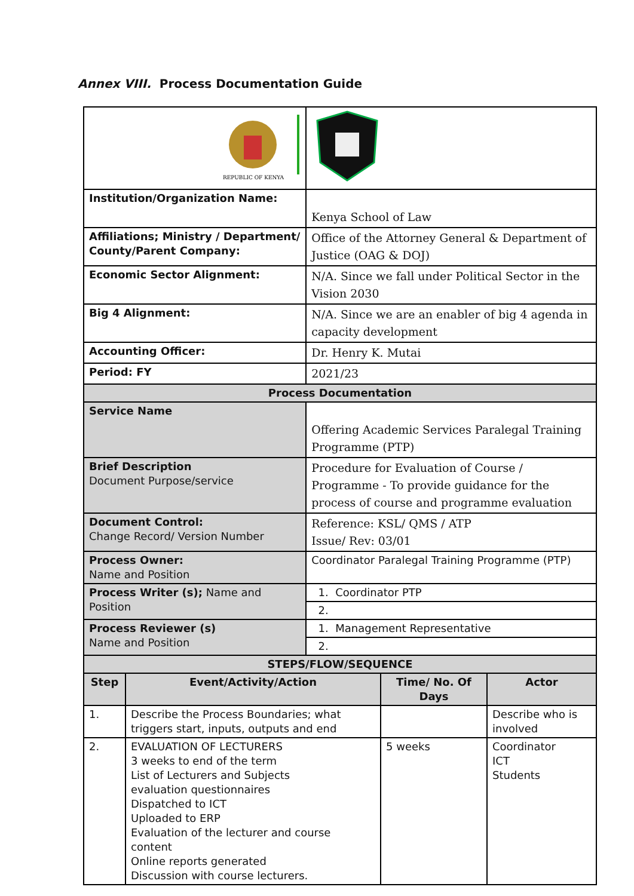Annex VIII. Process Documentation Guide
| REPUBLIC OF KENYA | | | | | |
| Institution/Organization Name: | | | Kenya School of Law | | |
| Affiliations; Ministry / Department/ County/Parent Company: | | | Office of the Attorney General & Department of Justice (OAG & DOJ) | | |
| Economic Sector Alignment: | | | N/A. Since we fall under Political Sector in the Vision 2030 | | |
| Big 4 Alignment: | | | N/A. Since we are an enabler of big 4 agenda in capacity development | | |
| Accounting Officer: | | | Dr. Henry K. Mutai | | |
| Period: FY | | | 2021/23 | | |
| Process Documentation | | | | | |
| Service Name | | Offering Academic Services Paralegal Training Programme (PTP) | | | |
| Brief Description Document Purpose/service | | Procedure for Evaluation of Course / Programme - To provide guidance for the process of course and programme evaluation | | | |
| Document Control: Change Record/ Version Number | | Reference: KSL/ QMS / ATP Issue/ Rev: 03/01 | | | |
| Process Owner: Name and Position | | Coordinator Paralegal Training Programme (PTP) | | | |
| Process Writer (s); Name and Position | | 1. Coordinator PTP | | | |
| | | 2. | | | |
| Process Reviewer (s) Name and Position | | 1. Management Representative | | | |
| | | 2. | | | |
| STEPS/FLOW/SEQUENCE | | | | | |
| Step | Event/Activity/Action | | | Time/ No. Of Days | Actor |
| 1. | Describe the Process Boundaries; what triggers start, inputs, outputs and end | | | | Describe who is involved |
| 2. | EVALUATION OF LECTURERS 3 weeks to end of the term List of Lecturers and Subjects evaluation questionnaires Dispatched to ICT Uploaded to ERP Evaluation of the lecturer and course content Online reports generated Discussion with course lecturers. | | | 5 weeks | Coordinator ICT Students |